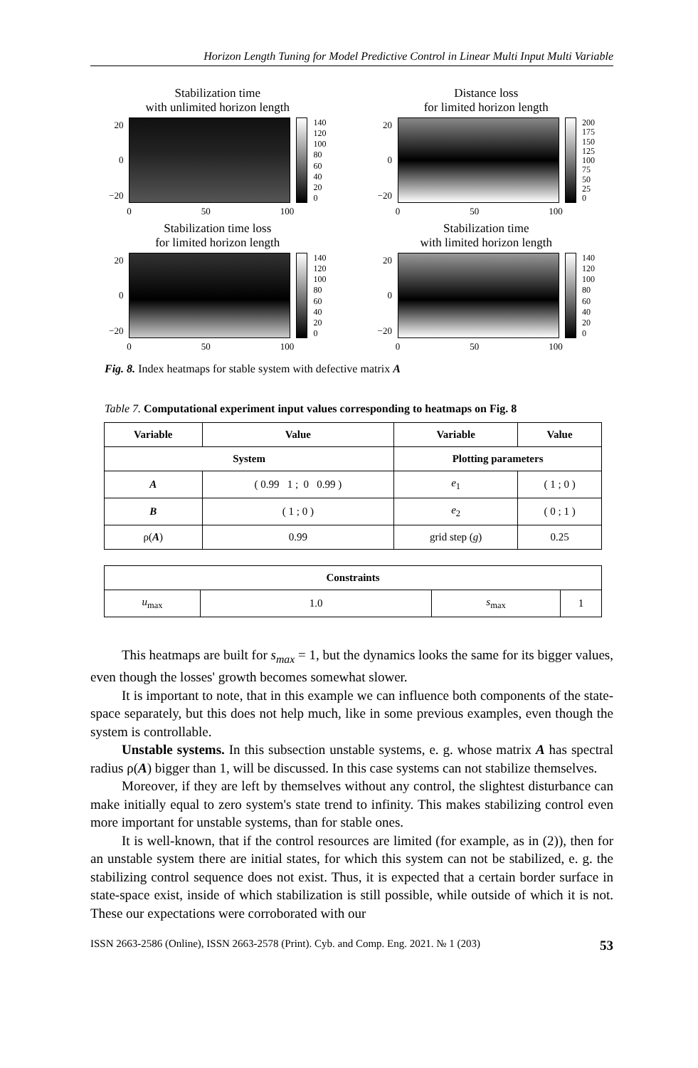Horizon Length Tuning for Model Predictive Control in Linear Multi Input Multi Variable
Stabilization time
with unlimited horizon length
20
0
−20
140
120
100
80
60
40
20
0
0 50 100
Distance loss
for limited horizon length
20
0
−20
200
175
150
125
100
75
50
25
0
0 50 100
Stabilization time loss
for limited horizon length
20
0
−20
140
120
100
80
60
40
20
0
0 50 100
Stabilization time
with limited horizon length
20
0
−20
140
120
100
80
60
40
20
0
0 50 100
Fig. 8. Index heatmaps for stable system with defective matrix A
Table 7. Computational experiment input values corresponding to heatmaps on Fig. 8
| Variable | Value | Variable | Value |
| --- | --- | --- | --- |
| System | | Plotting parameters | |
| A | ( 0.99 1 ; 0 0.99 ) | e<sub>1</sub> | ( 1 ; 0 ) |
| B | ( 1 ; 0 ) | e<sub>2</sub> | ( 0 ; 1 ) |
| ρ( A ) | 0.99 | grid step ( g ) | 0.25 |
| Constraints | | | |
| --- | --- | --- | --- |
| u<sub>max</sub> | 1.0 | s<sub>max</sub> | 1 |
This heatmaps are built for s<sub>max</sub> = 1, but the dynamics looks the same for its bigger values, even though the losses' growth becomes somewhat slower.
It is important to note, that in this example we can influence both compo­nents of the state-space separately, but this does not help much, like in some previous examples, even though the system is controllable.
Unstable systems. In this subsection unstable systems, e. g. whose matrix A has spectral radius ρ(A) bigger than 1, will be discussed. In this case systems can not stabilize themselves.
Moreover, if they are left by themselves without any control, the slightest dis­turbance can make initially equal to zero system's state trend to infinity. This makes stabilizing control even more important for unstable systems, than for stable ones.
It is well-known, that if the control resources are limited (for example, as in (2)), then for an unstable system there are initial states, for which this system can not be stabilized, e. g. the stabilizing control sequence does not exist. Thus, it is expected that a certain border surface in state-space exist, inside of which stabilization is still possible, while outside of which it is not. These our expectations were corroborated with our
ISSN 2663-2586 (Online), ISSN 2663-2578 (Print). Cyb. and Comp. Eng. 2021. № 1 (203) 53